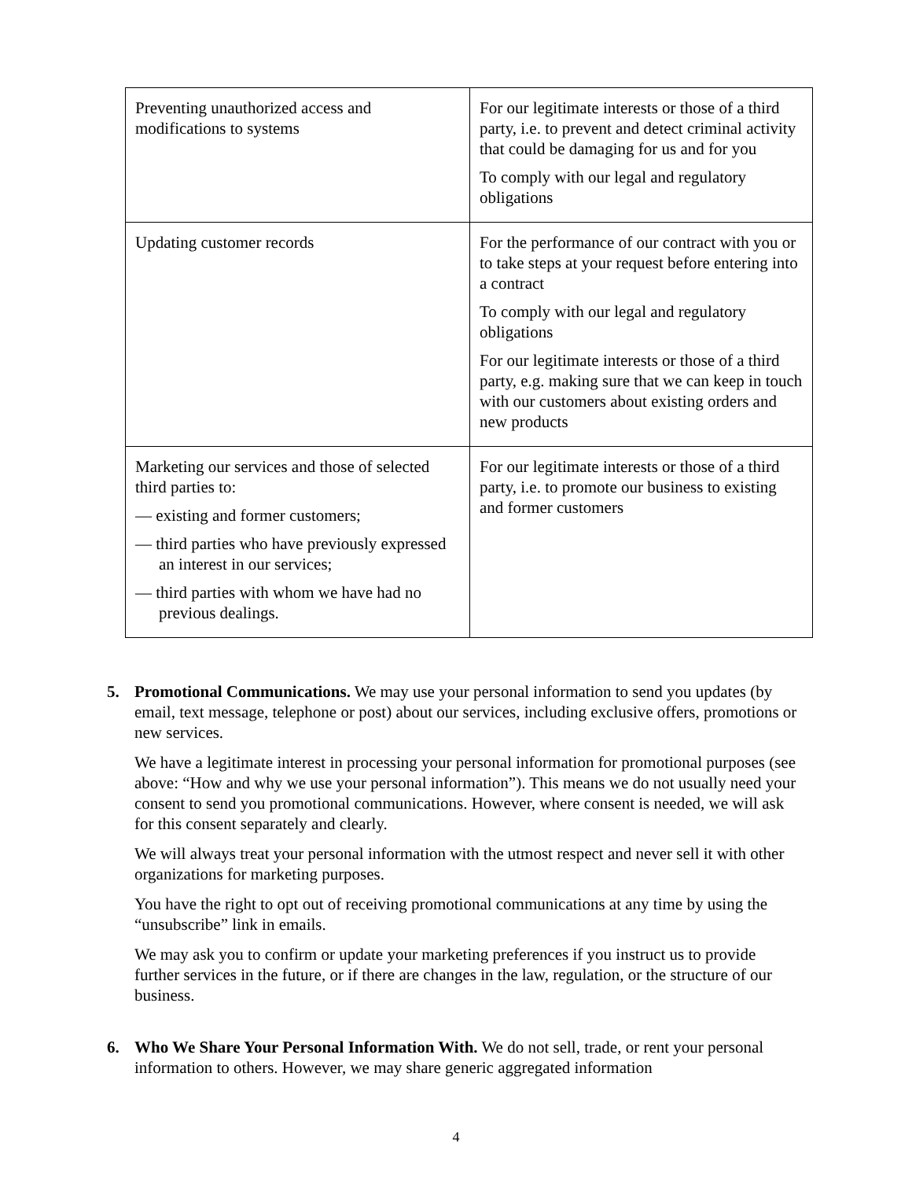| Preventing unauthorized access and modifications to systems | For our legitimate interests or those of a third party, i.e. to prevent and detect criminal activity that could be damaging for us and for you To comply with our legal and regulatory obligations |
| Updating customer records | For the performance of our contract with you or to take steps at your request before entering into a contract To comply with our legal and regulatory obligations For our legitimate interests or those of a third party, e.g. making sure that we can keep in touch with our customers about existing orders and new products |
| Marketing our services and those of selected third parties to: — existing and former customers; — third parties who have previously expressed an interest in our services; — third parties with whom we have had no previous dealings. | For our legitimate interests or those of a third party, i.e. to promote our business to existing and former customers |
5. Promotional Communications. We may use your personal information to send you updates (by email, text message, telephone or post) about our services, including exclusive offers, promotions or new services.
We have a legitimate interest in processing your personal information for promotional purposes (see above: “How and why we use your personal information”). This means we do not usually need your consent to send you promotional communications. However, where consent is needed, we will ask for this consent separately and clearly.
We will always treat your personal information with the utmost respect and never sell it with other organizations for marketing purposes.
You have the right to opt out of receiving promotional communications at any time by using the “unsubscribe” link in emails.
We may ask you to confirm or update your marketing preferences if you instruct us to provide further services in the future, or if there are changes in the law, regulation, or the structure of our business.
6. Who We Share Your Personal Information With. We do not sell, trade, or rent your personal information to others. However, we may share generic aggregated information
4